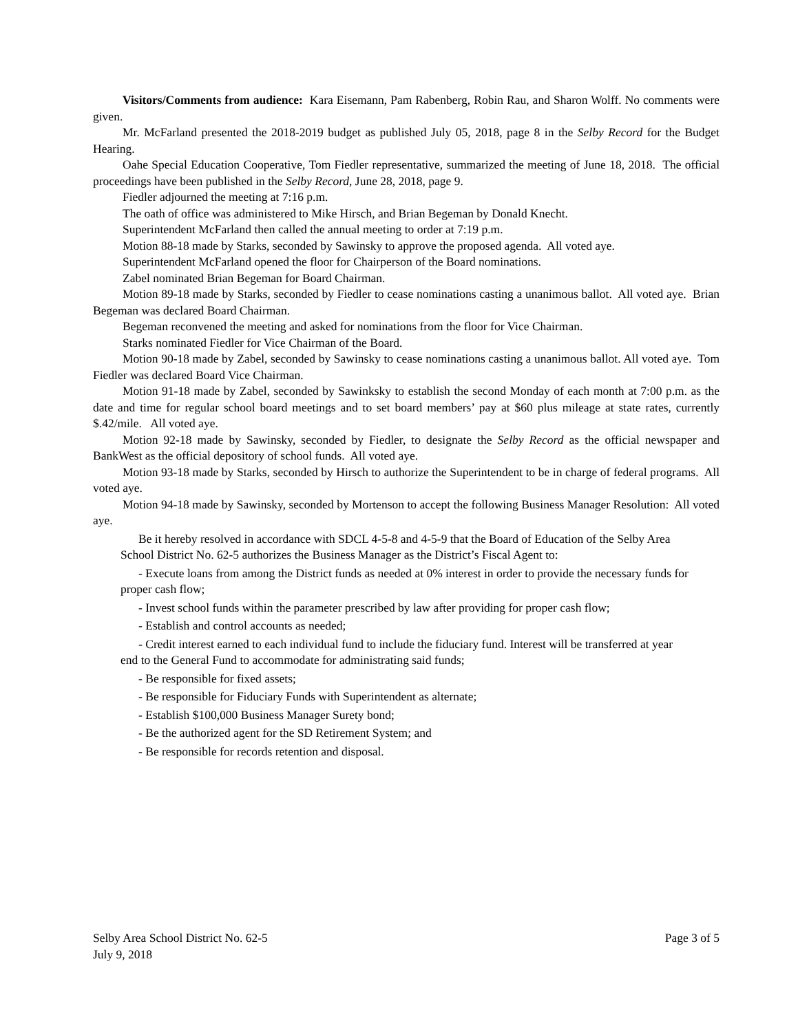Visitors/Comments from audience: Kara Eisemann, Pam Rabenberg, Robin Rau, and Sharon Wolff. No comments were given.
Mr. McFarland presented the 2018-2019 budget as published July 05, 2018, page 8 in the Selby Record for the Budget Hearing.
Oahe Special Education Cooperative, Tom Fiedler representative, summarized the meeting of June 18, 2018. The official proceedings have been published in the Selby Record, June 28, 2018, page 9.
Fiedler adjourned the meeting at 7:16 p.m.
The oath of office was administered to Mike Hirsch, and Brian Begeman by Donald Knecht.
Superintendent McFarland then called the annual meeting to order at 7:19 p.m.
Motion 88-18 made by Starks, seconded by Sawinsky to approve the proposed agenda. All voted aye.
Superintendent McFarland opened the floor for Chairperson of the Board nominations.
Zabel nominated Brian Begeman for Board Chairman.
Motion 89-18 made by Starks, seconded by Fiedler to cease nominations casting a unanimous ballot. All voted aye. Brian Begeman was declared Board Chairman.
Begeman reconvened the meeting and asked for nominations from the floor for Vice Chairman.
Starks nominated Fiedler for Vice Chairman of the Board.
Motion 90-18 made by Zabel, seconded by Sawinsky to cease nominations casting a unanimous ballot. All voted aye. Tom Fiedler was declared Board Vice Chairman.
Motion 91-18 made by Zabel, seconded by Sawinksky to establish the second Monday of each month at 7:00 p.m. as the date and time for regular school board meetings and to set board members’ pay at $60 plus mileage at state rates, currently $.42/mile. All voted aye.
Motion 92-18 made by Sawinsky, seconded by Fiedler, to designate the Selby Record as the official newspaper and BankWest as the official depository of school funds. All voted aye.
Motion 93-18 made by Starks, seconded by Hirsch to authorize the Superintendent to be in charge of federal programs. All voted aye.
Motion 94-18 made by Sawinsky, seconded by Mortenson to accept the following Business Manager Resolution: All voted aye.
Be it hereby resolved in accordance with SDCL 4-5-8 and 4-5-9 that the Board of Education of the Selby Area School District No. 62-5 authorizes the Business Manager as the District’s Fiscal Agent to:
- Execute loans from among the District funds as needed at 0% interest in order to provide the necessary funds for proper cash flow;
- Invest school funds within the parameter prescribed by law after providing for proper cash flow;
- Establish and control accounts as needed;
- Credit interest earned to each individual fund to include the fiduciary fund. Interest will be transferred at year end to the General Fund to accommodate for administrating said funds;
- Be responsible for fixed assets;
- Be responsible for Fiduciary Funds with Superintendent as alternate;
- Establish $100,000 Business Manager Surety bond;
- Be the authorized agent for the SD Retirement System; and
- Be responsible for records retention and disposal.
Selby Area School District No. 62-5
July 9, 2018
Page 3 of 5